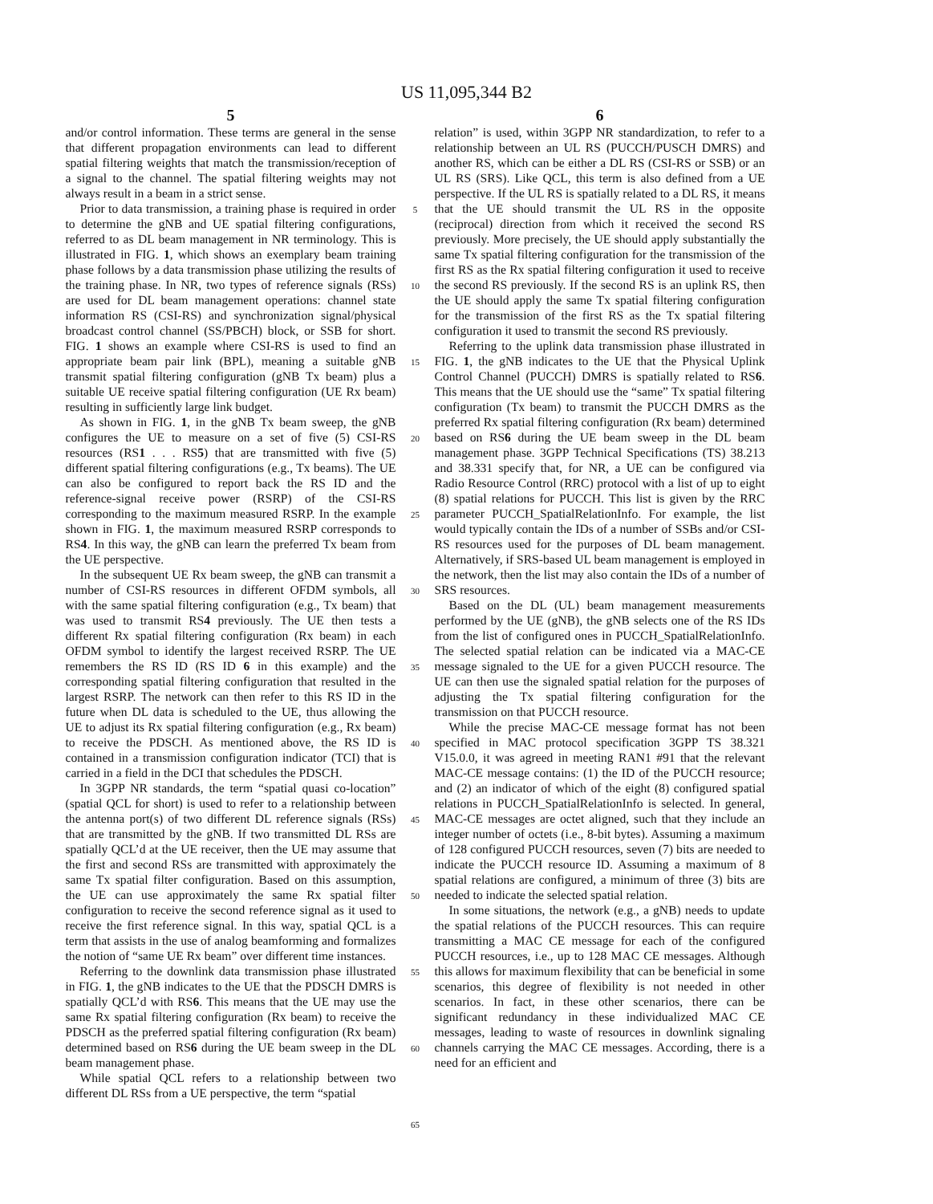US 11,095,344 B2
5
and/or control information. These terms are general in the sense that different propagation environments can lead to different spatial filtering weights that match the transmission/reception of a signal to the channel. The spatial filtering weights may not always result in a beam in a strict sense.
Prior to data transmission, a training phase is required in order to determine the gNB and UE spatial filtering configurations, referred to as DL beam management in NR terminology. This is illustrated in FIG. 1, which shows an exemplary beam training phase follows by a data transmission phase utilizing the results of the training phase. In NR, two types of reference signals (RSs) are used for DL beam management operations: channel state information RS (CSI-RS) and synchronization signal/physical broadcast control channel (SS/PBCH) block, or SSB for short. FIG. 1 shows an example where CSI-RS is used to find an appropriate beam pair link (BPL), meaning a suitable gNB transmit spatial filtering configuration (gNB Tx beam) plus a suitable UE receive spatial filtering configuration (UE Rx beam) resulting in sufficiently large link budget.
As shown in FIG. 1, in the gNB Tx beam sweep, the gNB configures the UE to measure on a set of five (5) CSI-RS resources (RS1 . . . RS5) that are transmitted with five (5) different spatial filtering configurations (e.g., Tx beams). The UE can also be configured to report back the RS ID and the reference-signal receive power (RSRP) of the CSI-RS corresponding to the maximum measured RSRP. In the example shown in FIG. 1, the maximum measured RSRP corresponds to RS4. In this way, the gNB can learn the preferred Tx beam from the UE perspective.
In the subsequent UE Rx beam sweep, the gNB can transmit a number of CSI-RS resources in different OFDM symbols, all with the same spatial filtering configuration (e.g., Tx beam) that was used to transmit RS4 previously. The UE then tests a different Rx spatial filtering configuration (Rx beam) in each OFDM symbol to identify the largest received RSRP. The UE remembers the RS ID (RS ID 6 in this example) and the corresponding spatial filtering configuration that resulted in the largest RSRP. The network can then refer to this RS ID in the future when DL data is scheduled to the UE, thus allowing the UE to adjust its Rx spatial filtering configuration (e.g., Rx beam) to receive the PDSCH. As mentioned above, the RS ID is contained in a transmission configuration indicator (TCI) that is carried in a field in the DCI that schedules the PDSCH.
In 3GPP NR standards, the term “spatial quasi co-location” (spatial QCL for short) is used to refer to a relationship between the antenna port(s) of two different DL reference signals (RSs) that are transmitted by the gNB. If two transmitted DL RSs are spatially QCL’d at the UE receiver, then the UE may assume that the first and second RSs are transmitted with approximately the same Tx spatial filter configuration. Based on this assumption, the UE can use approximately the same Rx spatial filter configuration to receive the second reference signal as it used to receive the first reference signal. In this way, spatial QCL is a term that assists in the use of analog beamforming and formalizes the notion of “same UE Rx beam” over different time instances.
Referring to the downlink data transmission phase illustrated in FIG. 1, the gNB indicates to the UE that the PDSCH DMRS is spatially QCL’d with RS6. This means that the UE may use the same Rx spatial filtering configuration (Rx beam) to receive the PDSCH as the preferred spatial filtering configuration (Rx beam) determined based on RS6 during the UE beam sweep in the DL beam management phase.
While spatial QCL refers to a relationship between two different DL RSs from a UE perspective, the term “spatial
5
10
15
20
25
30
35
40
45
50
55
60
65
6
relation” is used, within 3GPP NR standardization, to refer to a relationship between an UL RS (PUCCH/PUSCH DMRS) and another RS, which can be either a DL RS (CSI-RS or SSB) or an UL RS (SRS). Like QCL, this term is also defined from a UE perspective. If the UL RS is spatially related to a DL RS, it means that the UE should transmit the UL RS in the opposite (reciprocal) direction from which it received the second RS previously. More precisely, the UE should apply substantially the same Tx spatial filtering configuration for the transmission of the first RS as the Rx spatial filtering configuration it used to receive the second RS previously. If the second RS is an uplink RS, then the UE should apply the same Tx spatial filtering configuration for the transmission of the first RS as the Tx spatial filtering configuration it used to transmit the second RS previously.
Referring to the uplink data transmission phase illustrated in FIG. 1, the gNB indicates to the UE that the Physical Uplink Control Channel (PUCCH) DMRS is spatially related to RS6. This means that the UE should use the “same” Tx spatial filtering configuration (Tx beam) to transmit the PUCCH DMRS as the preferred Rx spatial filtering configuration (Rx beam) determined based on RS6 during the UE beam sweep in the DL beam management phase. 3GPP Technical Specifications (TS) 38.213 and 38.331 specify that, for NR, a UE can be configured via Radio Resource Control (RRC) protocol with a list of up to eight (8) spatial relations for PUCCH. This list is given by the RRC parameter PUCCH_SpatialRelationInfo. For example, the list would typically contain the IDs of a number of SSBs and/or CSI-RS resources used for the purposes of DL beam management. Alternatively, if SRS-based UL beam management is employed in the network, then the list may also contain the IDs of a number of SRS resources.
Based on the DL (UL) beam management measurements performed by the UE (gNB), the gNB selects one of the RS IDs from the list of configured ones in PUCCH_SpatialRelationInfo. The selected spatial relation can be indicated via a MAC-CE message signaled to the UE for a given PUCCH resource. The UE can then use the signaled spatial relation for the purposes of adjusting the Tx spatial filtering configuration for the transmission on that PUCCH resource.
While the precise MAC-CE message format has not been specified in MAC protocol specification 3GPP TS 38.321 V15.0.0, it was agreed in meeting RAN1 #91 that the relevant MAC-CE message contains: (1) the ID of the PUCCH resource; and (2) an indicator of which of the eight (8) configured spatial relations in PUCCH_SpatialRelationInfo is selected. In general, MAC-CE messages are octet aligned, such that they include an integer number of octets (i.e., 8-bit bytes). Assuming a maximum of 128 configured PUCCH resources, seven (7) bits are needed to indicate the PUCCH resource ID. Assuming a maximum of 8 spatial relations are configured, a minimum of three (3) bits are needed to indicate the selected spatial relation.
In some situations, the network (e.g., a gNB) needs to update the spatial relations of the PUCCH resources. This can require transmitting a MAC CE message for each of the configured PUCCH resources, i.e., up to 128 MAC CE messages. Although this allows for maximum flexibility that can be beneficial in some scenarios, this degree of flexibility is not needed in other scenarios. In fact, in these other scenarios, there can be significant redundancy in these individualized MAC CE messages, leading to waste of resources in downlink signaling channels carrying the MAC CE messages. According, there is a need for an efficient and